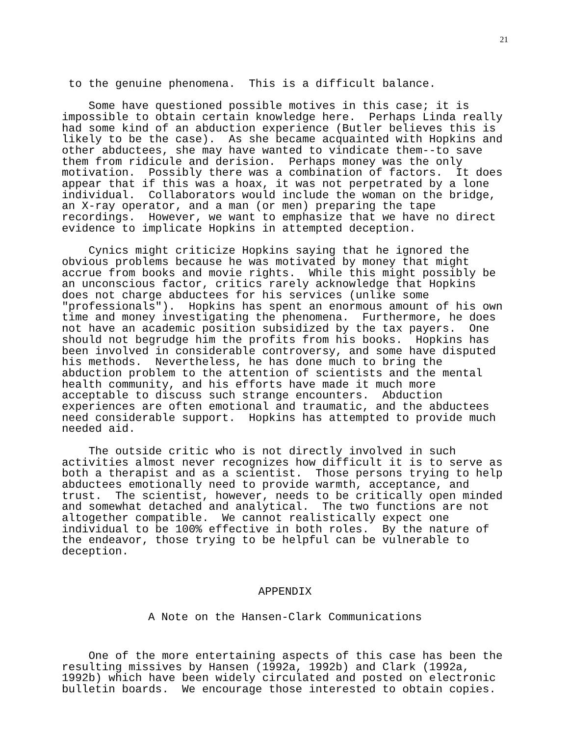21
 to the genuine phenomena.  This is a difficult balance.
    Some have questioned possible motives in this case; it is
impossible to obtain certain knowledge here.  Perhaps Linda really
had some kind of an abduction experience (Butler believes this is
likely to be the case).  As she became acquainted with Hopkins and
other abductees, she may have wanted to vindicate them--to save
them from ridicule and derision.  Perhaps money was the only
motivation.  Possibly there was a combination of factors.  It does
appear that if this was a hoax, it was not perpetrated by a lone
individual.  Collaborators would include the woman on the bridge,
an X-ray operator, and a man (or men) preparing the tape
recordings.  However, we want to emphasize that we have no direct
evidence to implicate Hopkins in attempted deception.
    Cynics might criticize Hopkins saying that he ignored the
obvious problems because he was motivated by money that might
accrue from books and movie rights.  While this might possibly be
an unconscious factor, critics rarely acknowledge that Hopkins
does not charge abductees for his services (unlike some
"professionals").  Hopkins has spent an enormous amount of his own
time and money investigating the phenomena.  Furthermore, he does
not have an academic position subsidized by the tax payers.  One
should not begrudge him the profits from his books.  Hopkins has
been involved in considerable controversy, and some have disputed
his methods.  Nevertheless, he has done much to bring the
abduction problem to the attention of scientists and the mental
health community, and his efforts have made it much more
acceptable to discuss such strange encounters.  Abduction
experiences are often emotional and traumatic, and the abductees
need considerable support.  Hopkins has attempted to provide much
needed aid.
    The outside critic who is not directly involved in such
activities almost never recognizes how difficult it is to serve as
both a therapist and as a scientist.  Those persons trying to help
abductees emotionally need to provide warmth, acceptance, and
trust.  The scientist, however, needs to be critically open minded
and somewhat detached and analytical.  The two functions are not
altogether compatible.  We cannot realistically expect one
individual to be 100% effective in both roles.  By the nature of
the endeavor, those trying to be helpful can be vulnerable to
deception.
APPENDIX
A Note on the Hansen-Clark Communications
    One of the more entertaining aspects of this case has been the
resulting missives by Hansen (1992a, 1992b) and Clark (1992a,
1992b) which have been widely circulated and posted on electronic
bulletin boards.  We encourage those interested to obtain copies.